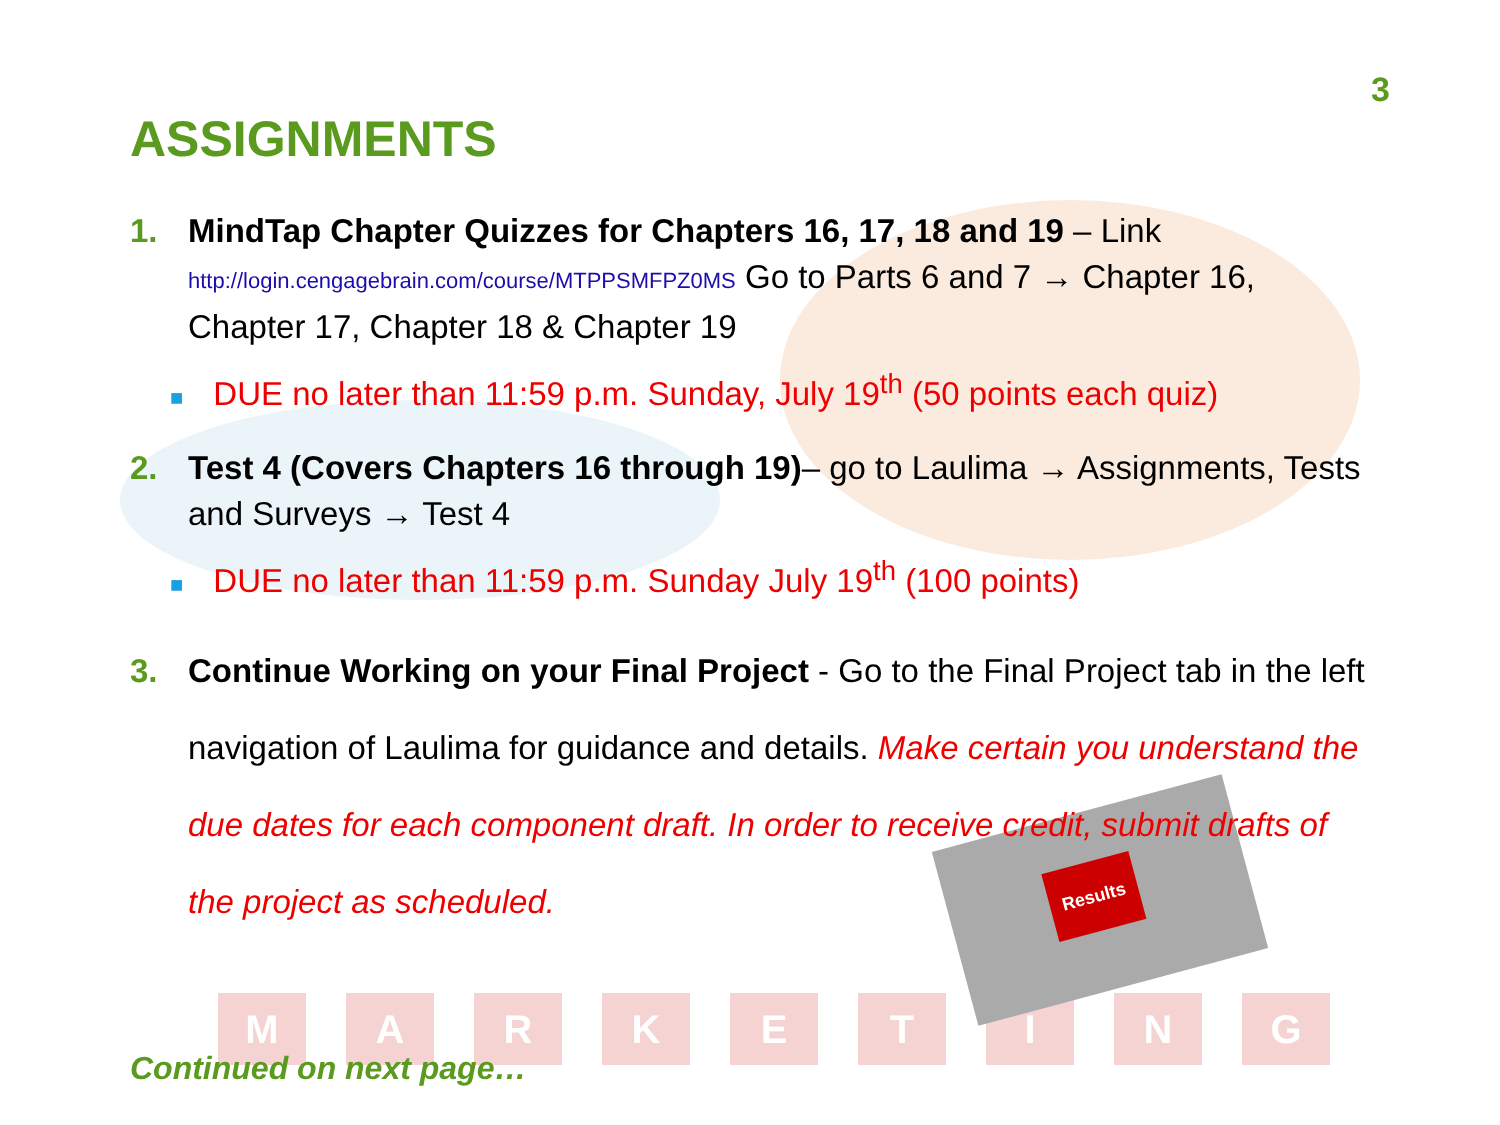M A R K E T I N G
Results
3
ASSIGNMENTS
1. MindTap Chapter Quizzes for Chapters 16, 17, 18 and 19 – Link http://login.cengagebrain.com/course/MTPPSMFPZ0MS Go to Parts 6 and 7 → Chapter 16, Chapter 17, Chapter 18 & Chapter 19
■ DUE no later than 11:59 p.m. Sunday, July 19<sup>th</sup> (50 points each quiz)
2. Test 4 (Covers Chapters 16 through 19)– go to Laulima → Assignments, Tests and Surveys → Test 4
■ DUE no later than 11:59 p.m. Sunday July 19<sup>th</sup> (100 points)
3. Continue Working on your Final Project - Go to the Final Project tab in the left navigation of Laulima for guidance and details. Make certain you understand the due dates for each component draft. In order to receive credit, submit drafts of the project as scheduled.
Continued on next page…